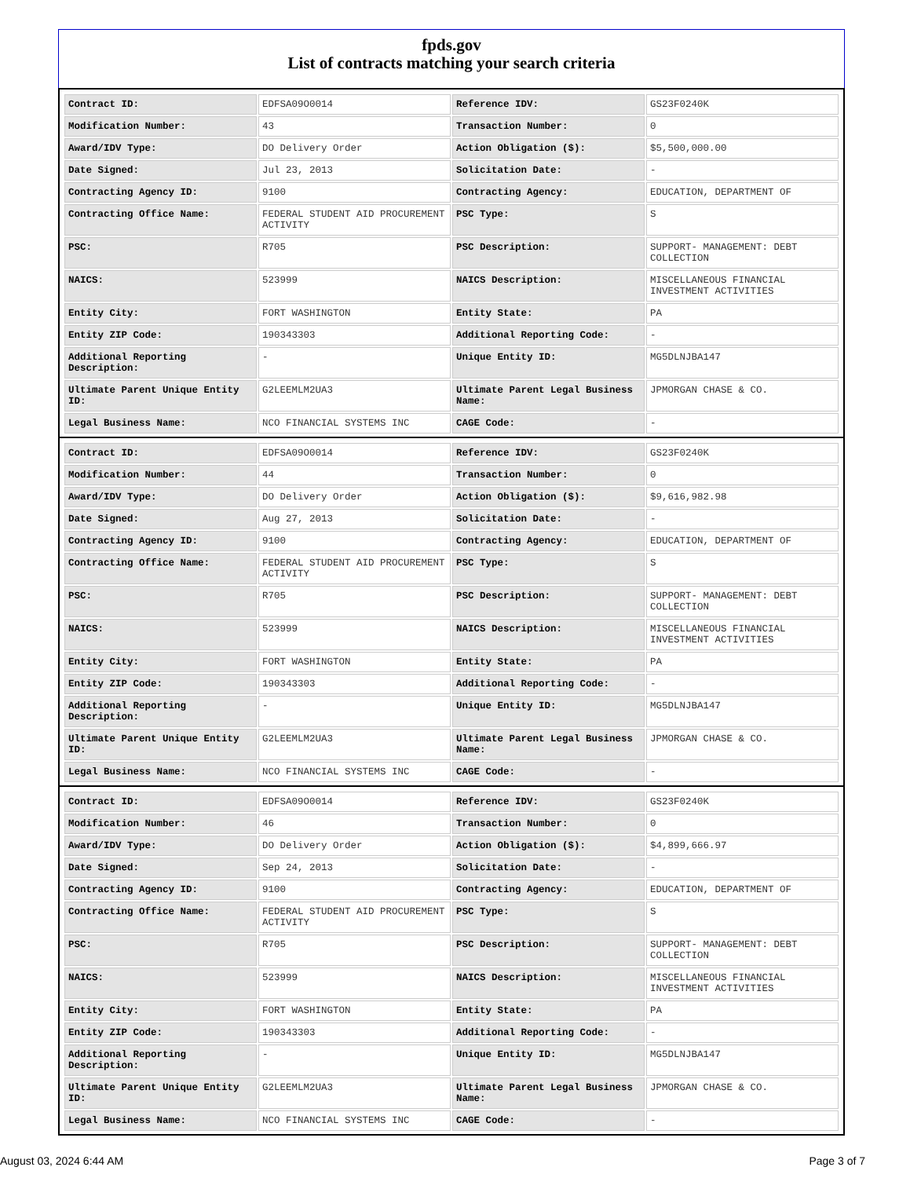fpds.gov
List of contracts matching your search criteria
| Contract ID: | EDFSA09O0014 | Reference IDV: | GS23F0240K |
| Modification Number: | 43 | Transaction Number: | 0 |
| Award/IDV Type: | DO Delivery Order | Action Obligation ($): | $5,500,000.00 |
| Date Signed: | Jul 23, 2013 | Solicitation Date: | - |
| Contracting Agency ID: | 9100 | Contracting Agency: | EDUCATION, DEPARTMENT OF |
| Contracting Office Name: | FEDERAL STUDENT AID PROCUREMENT ACTIVITY | PSC Type: | S |
| PSC: | R705 | PSC Description: | SUPPORT- MANAGEMENT: DEBT COLLECTION |
| NAICS: | 523999 | NAICS Description: | MISCELLANEOUS FINANCIAL INVESTMENT ACTIVITIES |
| Entity City: | FORT WASHINGTON | Entity State: | PA |
| Entity ZIP Code: | 190343303 | Additional Reporting Code: | - |
| Additional Reporting Description: | - | Unique Entity ID: | MG5DLNJBA147 |
| Ultimate Parent Unique Entity ID: | G2LEEMLM2UA3 | Ultimate Parent Legal Business Name: | JPMORGAN CHASE & CO. |
| Legal Business Name: | NCO FINANCIAL SYSTEMS INC | CAGE Code: | - |
| Contract ID: | EDFSA09O0014 | Reference IDV: | GS23F0240K |
| Modification Number: | 44 | Transaction Number: | 0 |
| Award/IDV Type: | DO Delivery Order | Action Obligation ($): | $9,616,982.98 |
| Date Signed: | Aug 27, 2013 | Solicitation Date: | - |
| Contracting Agency ID: | 9100 | Contracting Agency: | EDUCATION, DEPARTMENT OF |
| Contracting Office Name: | FEDERAL STUDENT AID PROCUREMENT ACTIVITY | PSC Type: | S |
| PSC: | R705 | PSC Description: | SUPPORT- MANAGEMENT: DEBT COLLECTION |
| NAICS: | 523999 | NAICS Description: | MISCELLANEOUS FINANCIAL INVESTMENT ACTIVITIES |
| Entity City: | FORT WASHINGTON | Entity State: | PA |
| Entity ZIP Code: | 190343303 | Additional Reporting Code: | - |
| Additional Reporting Description: | - | Unique Entity ID: | MG5DLNJBA147 |
| Ultimate Parent Unique Entity ID: | G2LEEMLM2UA3 | Ultimate Parent Legal Business Name: | JPMORGAN CHASE & CO. |
| Legal Business Name: | NCO FINANCIAL SYSTEMS INC | CAGE Code: | - |
| Contract ID: | EDFSA09O0014 | Reference IDV: | GS23F0240K |
| Modification Number: | 46 | Transaction Number: | 0 |
| Award/IDV Type: | DO Delivery Order | Action Obligation ($): | $4,899,666.97 |
| Date Signed: | Sep 24, 2013 | Solicitation Date: | - |
| Contracting Agency ID: | 9100 | Contracting Agency: | EDUCATION, DEPARTMENT OF |
| Contracting Office Name: | FEDERAL STUDENT AID PROCUREMENT ACTIVITY | PSC Type: | S |
| PSC: | R705 | PSC Description: | SUPPORT- MANAGEMENT: DEBT COLLECTION |
| NAICS: | 523999 | NAICS Description: | MISCELLANEOUS FINANCIAL INVESTMENT ACTIVITIES |
| Entity City: | FORT WASHINGTON | Entity State: | PA |
| Entity ZIP Code: | 190343303 | Additional Reporting Code: | - |
| Additional Reporting Description: | - | Unique Entity ID: | MG5DLNJBA147 |
| Ultimate Parent Unique Entity ID: | G2LEEMLM2UA3 | Ultimate Parent Legal Business Name: | JPMORGAN CHASE & CO. |
| Legal Business Name: | NCO FINANCIAL SYSTEMS INC | CAGE Code: | - |
August 03, 2024 6:44 AM Page 3 of 7